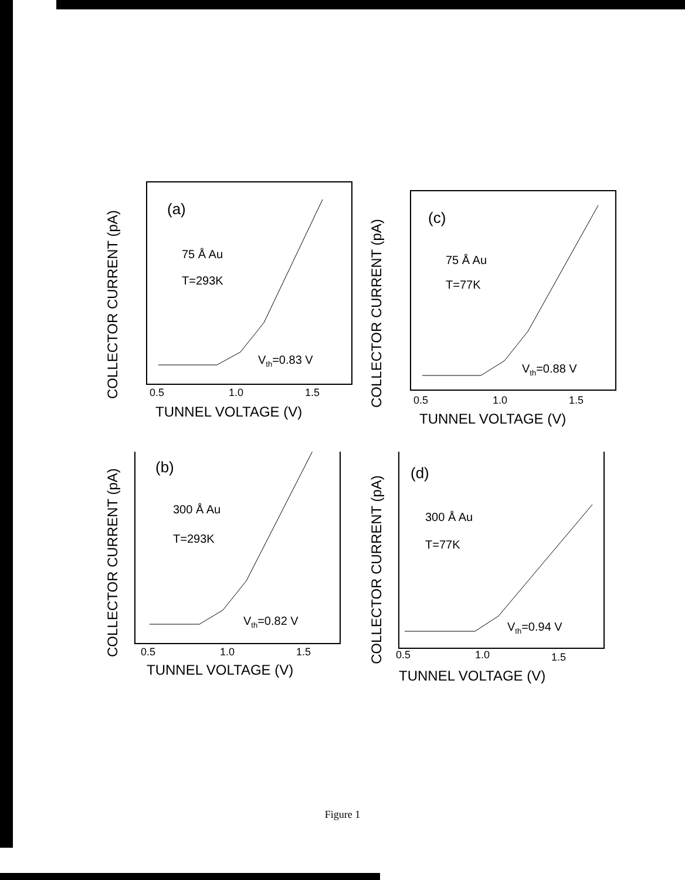COLLECTOR CURRENT (pA)
(a)
75 Å Au
T=293K
Vth=0.83 V
0.5
1.0
1.5
TUNNEL VOLTAGE (V)
COLLECTOR CURRENT (pA)
(c)
75 Å Au
T=77K
Vth=0.88 V
0.5
1.0
1.5
TUNNEL VOLTAGE (V)
COLLECTOR CURRENT (pA)
(b)
300 Å Au
T=293K
Vth=0.82 V
0.5
1.0
1.5
TUNNEL VOLTAGE (V)
COLLECTOR CURRENT (pA)
(d)
300 Å Au
T=77K
Vth=0.94 V
0.5
1.0
1.5
TUNNEL VOLTAGE (V)
Figure 1